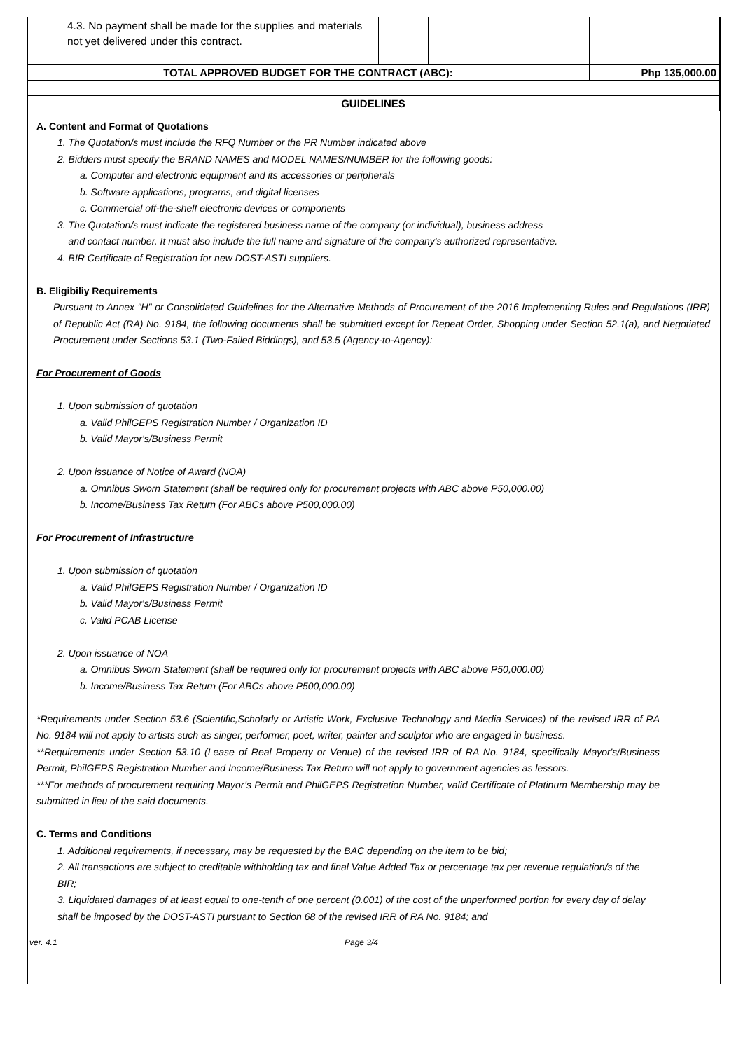| | 4.3. No payment shall be made for the supplies and materials not yet delivered under this contract. | | | | |
| TOTAL APPROVED BUDGET FOR THE CONTRACT (ABC): | | | | | Php 135,000.00 |
| GUIDELINES | | | | | |
A. Content and Format of Quotations
1. The Quotation/s must include the RFQ Number or the PR Number indicated above
2. Bidders must specify the BRAND NAMES and MODEL NAMES/NUMBER for the following goods:
a. Computer and electronic equipment and its accessories or peripherals
b. Software applications, programs, and digital licenses
c. Commercial off-the-shelf electronic devices or components
3. The Quotation/s must indicate the registered business name of the company (or individual), business address
and contact number. It must also include the full name and signature of the company's authorized representative.
4. BIR Certificate of Registration for new DOST-ASTI suppliers.
B. Eligibiliy Requirements
Pursuant to Annex "H" or Consolidated Guidelines for the Alternative Methods of Procurement of the 2016 Implementing Rules and Regulations (IRR) of Republic Act (RA) No. 9184, the following documents shall be submitted except for Repeat Order, Shopping under Section 52.1(a), and Negotiated Procurement under Sections 53.1 (Two-Failed Biddings), and 53.5 (Agency-to-Agency):
For Procurement of Goods
1. Upon submission of quotation
a. Valid PhilGEPS Registration Number / Organization ID
b. Valid Mayor's/Business Permit
2. Upon issuance of Notice of Award (NOA)
a. Omnibus Sworn Statement (shall be required only for procurement projects with ABC above P50,000.00)
b. Income/Business Tax Return (For ABCs above P500,000.00)
For Procurement of Infrastructure
1. Upon submission of quotation
a. Valid PhilGEPS Registration Number / Organization ID
b. Valid Mayor's/Business Permit
c. Valid PCAB License
2. Upon issuance of NOA
a. Omnibus Sworn Statement (shall be required only for procurement projects with ABC above P50,000.00)
b. Income/Business Tax Return (For ABCs above P500,000.00)
*Requirements under Section 53.6 (Scientific,Scholarly or Artistic Work, Exclusive Technology and Media Services) of the revised IRR of RA No. 9184 will not apply to artists such as singer, performer, poet, writer, painter and sculptor who are engaged in business.
**Requirements under Section 53.10 (Lease of Real Property or Venue) of the revised IRR of RA No. 9184, specifically Mayor's/Business Permit, PhilGEPS Registration Number and Income/Business Tax Return will not apply to government agencies as lessors.
***For methods of procurement requiring Mayor’s Permit and PhilGEPS Registration Number, valid Certificate of Platinum Membership may be submitted in lieu of the said documents.
C. Terms and Conditions
1. Additional requirements, if necessary, may be requested by the BAC depending on the item to be bid;
2. All transactions are subject to creditable withholding tax and final Value Added Tax or percentage tax per revenue regulation/s of the BIR;
3. Liquidated damages of at least equal to one-tenth of one percent (0.001) of the cost of the unperformed portion for every day of delay shall be imposed by the DOST-ASTI pursuant to Section 68 of the revised IRR of RA No. 9184; and
ver. 4.1 Page 3/4